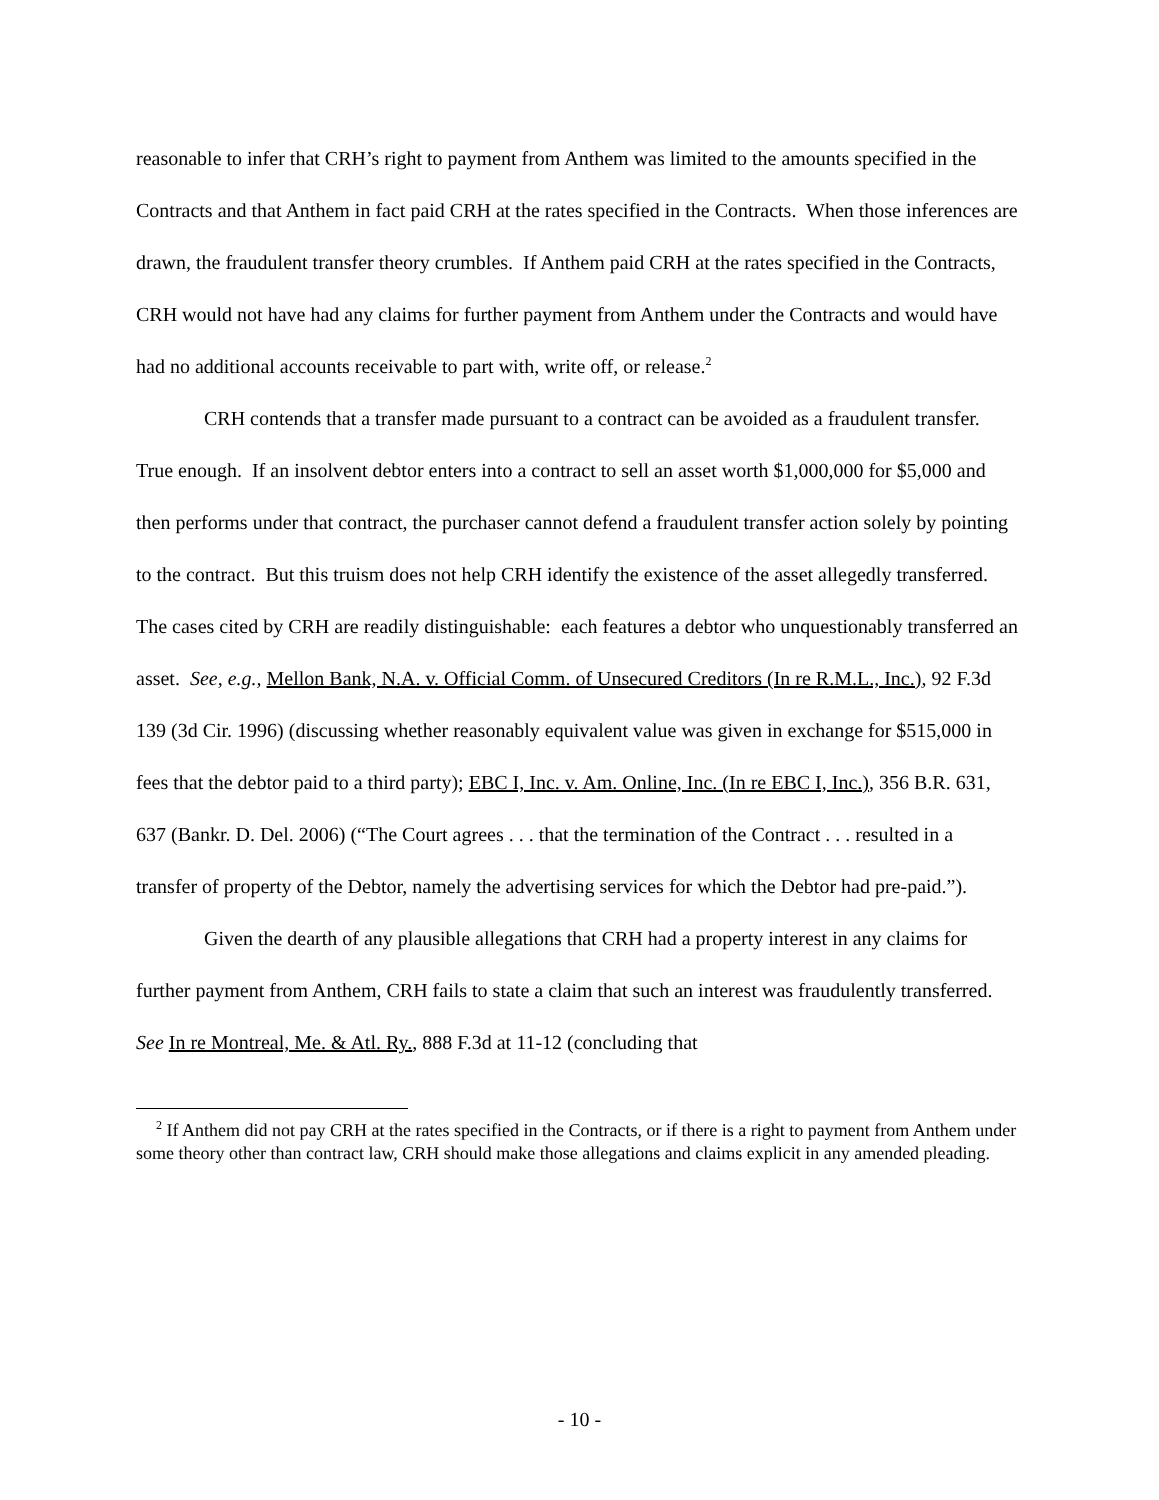reasonable to infer that CRH’s right to payment from Anthem was limited to the amounts specified in the Contracts and that Anthem in fact paid CRH at the rates specified in the Contracts. When those inferences are drawn, the fraudulent transfer theory crumbles. If Anthem paid CRH at the rates specified in the Contracts, CRH would not have had any claims for further payment from Anthem under the Contracts and would have had no additional accounts receivable to part with, write off, or release.<sup>2</sup>
CRH contends that a transfer made pursuant to a contract can be avoided as a fraudulent transfer. True enough. If an insolvent debtor enters into a contract to sell an asset worth $1,000,000 for $5,000 and then performs under that contract, the purchaser cannot defend a fraudulent transfer action solely by pointing to the contract. But this truism does not help CRH identify the existence of the asset allegedly transferred. The cases cited by CRH are readily distinguishable: each features a debtor who unquestionably transferred an asset. See, e.g., Mellon Bank, N.A. v. Official Comm. of Unsecured Creditors (In re R.M.L., Inc.), 92 F.3d 139 (3d Cir. 1996) (discussing whether reasonably equivalent value was given in exchange for $515,000 in fees that the debtor paid to a third party); EBC I, Inc. v. Am. Online, Inc. (In re EBC I, Inc.), 356 B.R. 631, 637 (Bankr. D. Del. 2006) (“The Court agrees . . . that the termination of the Contract . . . resulted in a transfer of property of the Debtor, namely the advertising services for which the Debtor had pre-paid.”).
Given the dearth of any plausible allegations that CRH had a property interest in any claims for further payment from Anthem, CRH fails to state a claim that such an interest was fraudulently transferred. See In re Montreal, Me. & Atl. Ry., 888 F.3d at 11-12 (concluding that
<sup>2</sup> If Anthem did not pay CRH at the rates specified in the Contracts, or if there is a right to payment from Anthem under some theory other than contract law, CRH should make those allegations and claims explicit in any amended pleading.
- 10 -